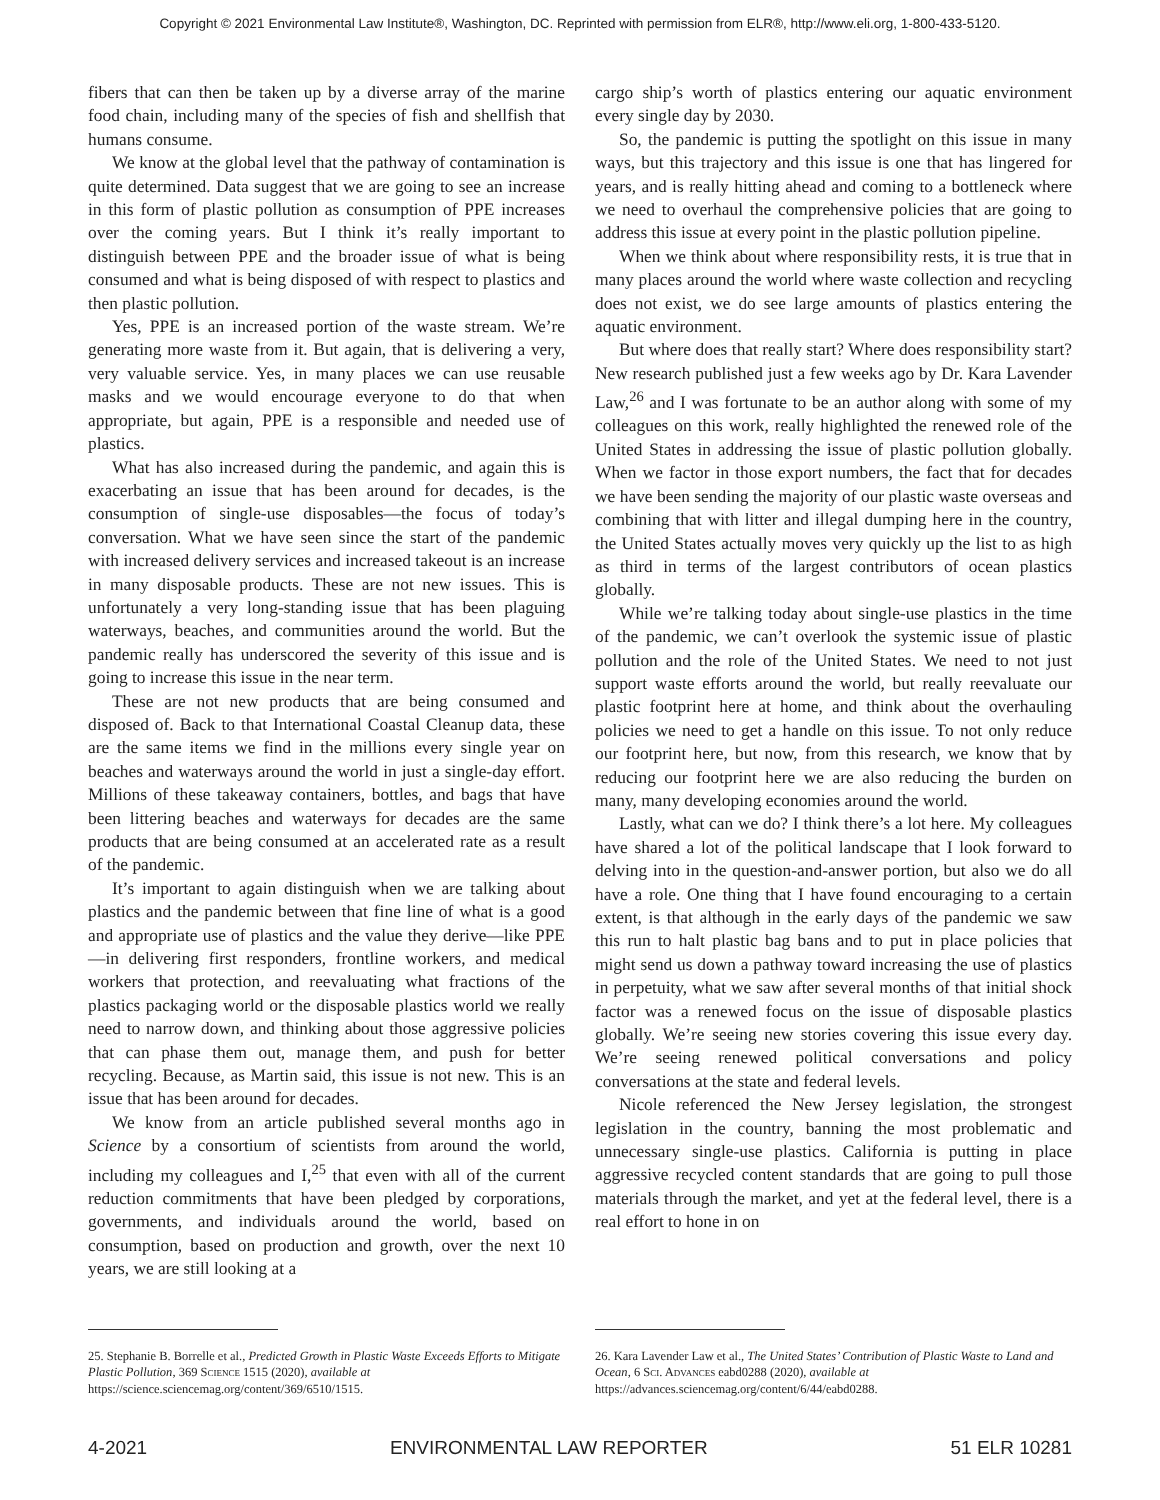Copyright © 2021 Environmental Law Institute®, Washington, DC. Reprinted with permission from ELR®, http://www.eli.org, 1-800-433-5120.
fibers that can then be taken up by a diverse array of the marine food chain, including many of the species of fish and shellfish that humans consume.
We know at the global level that the pathway of contamination is quite determined. Data suggest that we are going to see an increase in this form of plastic pollution as consumption of PPE increases over the coming years. But I think it’s really important to distinguish between PPE and the broader issue of what is being consumed and what is being disposed of with respect to plastics and then plastic pollution.
Yes, PPE is an increased portion of the waste stream. We’re generating more waste from it. But again, that is delivering a very, very valuable service. Yes, in many places we can use reusable masks and we would encourage everyone to do that when appropriate, but again, PPE is a responsible and needed use of plastics.
What has also increased during the pandemic, and again this is exacerbating an issue that has been around for decades, is the consumption of single-use disposables—the focus of today’s conversation. What we have seen since the start of the pandemic with increased delivery services and increased takeout is an increase in many disposable products. These are not new issues. This is unfortunately a very long-standing issue that has been plaguing waterways, beaches, and communities around the world. But the pandemic really has underscored the severity of this issue and is going to increase this issue in the near term.
These are not new products that are being consumed and disposed of. Back to that International Coastal Cleanup data, these are the same items we find in the millions every single year on beaches and waterways around the world in just a single-day effort. Millions of these takeaway containers, bottles, and bags that have been littering beaches and waterways for decades are the same products that are being consumed at an accelerated rate as a result of the pandemic.
It’s important to again distinguish when we are talking about plastics and the pandemic between that fine line of what is a good and appropriate use of plastics and the value they derive—like PPE—in delivering first responders, frontline workers, and medical workers that protection, and reevaluating what fractions of the plastics packaging world or the disposable plastics world we really need to narrow down, and thinking about those aggressive policies that can phase them out, manage them, and push for better recycling. Because, as Martin said, this issue is not new. This is an issue that has been around for decades.
We know from an article published several months ago in Science by a consortium of scientists from around the world, including my colleagues and I,<sup>25</sup> that even with all of the current reduction commitments that have been pledged by corporations, governments, and individuals around the world, based on consumption, based on production and growth, over the next 10 years, we are still looking at a
cargo ship’s worth of plastics entering our aquatic environment every single day by 2030.
So, the pandemic is putting the spotlight on this issue in many ways, but this trajectory and this issue is one that has lingered for years, and is really hitting ahead and coming to a bottleneck where we need to overhaul the comprehensive policies that are going to address this issue at every point in the plastic pollution pipeline.
When we think about where responsibility rests, it is true that in many places around the world where waste collection and recycling does not exist, we do see large amounts of plastics entering the aquatic environment.
But where does that really start? Where does responsibility start? New research published just a few weeks ago by Dr. Kara Lavender Law,<sup>26</sup> and I was fortunate to be an author along with some of my colleagues on this work, really highlighted the renewed role of the United States in addressing the issue of plastic pollution globally. When we factor in those export numbers, the fact that for decades we have been sending the majority of our plastic waste overseas and combining that with litter and illegal dumping here in the country, the United States actually moves very quickly up the list to as high as third in terms of the largest contributors of ocean plastics globally.
While we’re talking today about single-use plastics in the time of the pandemic, we can’t overlook the systemic issue of plastic pollution and the role of the United States. We need to not just support waste efforts around the world, but really reevaluate our plastic footprint here at home, and think about the overhauling policies we need to get a handle on this issue. To not only reduce our footprint here, but now, from this research, we know that by reducing our footprint here we are also reducing the burden on many, many developing economies around the world.
Lastly, what can we do? I think there’s a lot here. My colleagues have shared a lot of the political landscape that I look forward to delving into in the question-and-answer portion, but also we do all have a role. One thing that I have found encouraging to a certain extent, is that although in the early days of the pandemic we saw this run to halt plastic bag bans and to put in place policies that might send us down a pathway toward increasing the use of plastics in perpetuity, what we saw after several months of that initial shock factor was a renewed focus on the issue of disposable plastics globally. We’re seeing new stories covering this issue every day. We’re seeing renewed political conversations and policy conversations at the state and federal levels.
Nicole referenced the New Jersey legislation, the strongest legislation in the country, banning the most problematic and unnecessary single-use plastics. California is putting in place aggressive recycled content standards that are going to pull those materials through the market, and yet at the federal level, there is a real effort to hone in on
25. Stephanie B. Borrelle et al., Predicted Growth in Plastic Waste Exceeds Efforts to Mitigate Plastic Pollution, 369 Science 1515 (2020), available at https://science.sciencemag.org/content/369/6510/1515.
26. Kara Lavender Law et al., The United States’ Contribution of Plastic Waste to Land and Ocean, 6 Sci. Advances eabd0288 (2020), available at https://advances.sciencemag.org/content/6/44/eabd0288.
4-2021 ENVIRONMENTAL LAW REPORTER 51 ELR 10281